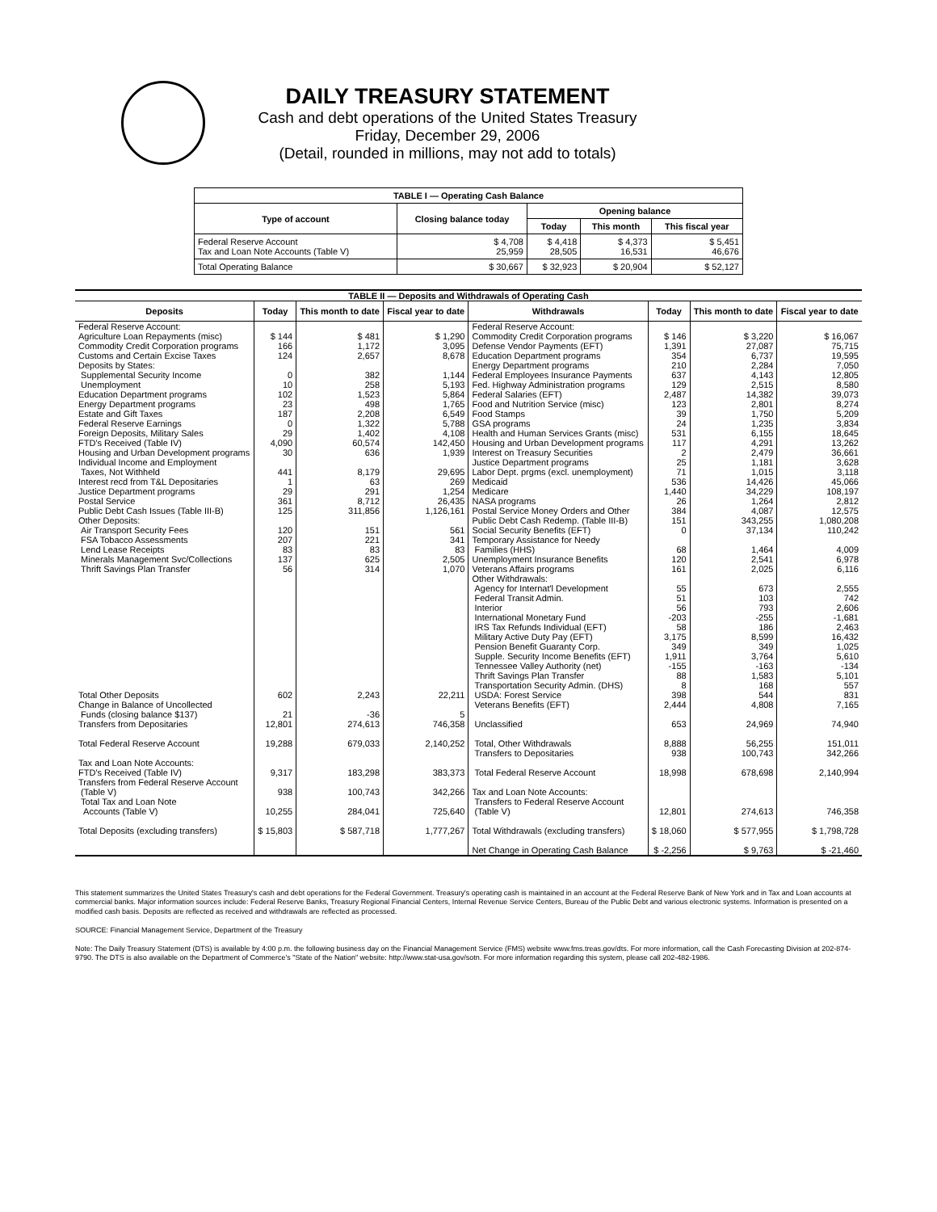DAILY TREASURY STATEMENT
Cash and debt operations of the United States Treasury
Friday, December 29, 2006
(Detail, rounded in millions, may not add to totals)
| TABLE I — Operating Cash Balance | | | | |
| Type of account | Closing balance today | Opening balance | | |
| | | Today | This month | This fiscal year |
| Federal Reserve Account Tax and Loan Note Accounts (Table V) | $ 4,708 25,959 | $ 4,418 28,505 | $ 4,373 16,531 | $ 5,451 46,676 |
| Total Operating Balance | $ 30,667 | $ 32,923 | $ 20,904 | $ 52,127 |
| TABLE II — Deposits and Withdrawals of Operating Cash | | | | | | | |
| Deposits | Today | This month to date | Fiscal year to date | Withdrawals | Today | This month to date | Fiscal year to date |
| Federal Reserve Account: Agriculture Loan Repayments (misc) Commodity Credit Corporation programs Customs and Certain Excise Taxes Deposits by States: Supplemental Security Income Unemployment Education Department programs Energy Department programs Estate and Gift Taxes Federal Reserve Earnings Foreign Deposits, Military Sales FTD's Received (Table IV) Housing and Urban Development programs Individual Income and Employment Taxes, Not Withheld Interest recd from T&L Depositaries Justice Department programs Postal Service Public Debt Cash Issues (Table III-B) Other Deposits: Air Transport Security Fees FSA Tobacco Assessments Lend Lease Receipts Minerals Management Svc/Collections Thrift Savings Plan Transfer Total Other Deposits Change in Balance of Uncollected Funds (closing balance $137) Transfers from Depositaries Total Federal Reserve Account Tax and Loan Note Accounts: FTD's Received (Table IV) Transfers from Federal Reserve Account (Table V) Total Tax and Loan Note Accounts (Table V) Total Deposits (excluding transfers) | $ 144 166 124 0 10 102 23 187 0 29 4,090 30 441 1 29 361 125 120 207 83 137 56 602 21 12,801 19,288 9,317 938 10,255 $ 15,803 | $ 481 1,172 2,657 382 258 1,523 498 2,208 1,322 1,402 60,574 636 8,179 63 291 8,712 311,856 151 221 83 625 314 2,243 -36 274,613 679,033 183,298 100,743 284,041 $ 587,718 | $ 1,290 3,095 8,678 1,144 5,193 5,864 1,765 6,549 5,788 4,108 142,450 1,939 29,695 269 1,254 26,435 1,126,161 561 341 83 2,505 1,070 22,211 5 746,358 2,140,252 383,373 342,266 725,640 1,777,267 | Federal Reserve Account: Commodity Credit Corporation programs Defense Vendor Payments (EFT) Education Department programs Energy Department programs Federal Employees Insurance Payments Fed. Highway Administration programs Federal Salaries (EFT) Food and Nutrition Service (misc) Food Stamps GSA programs Health and Human Services Grants (misc) Housing and Urban Development programs Interest on Treasury Securities Justice Department programs Labor Dept. prgms (excl. unemployment) Medicaid Medicare NASA programs Postal Service Money Orders and Other Public Debt Cash Redemp. (Table III-B) Social Security Benefits (EFT) Temporary Assistance for Needy Families (HHS) Unemployment Insurance Benefits Veterans Affairs programs Other Withdrawals: Agency for Internat'l Development Federal Transit Admin. Interior International Monetary Fund IRS Tax Refunds Individual (EFT) Military Active Duty Pay (EFT) Pension Benefit Guaranty Corp. Supple. Security Income Benefits (EFT) Tennessee Valley Authority (net) Thrift Savings Plan Transfer Transportation Security Admin. (DHS) USDA: Forest Service Veterans Benefits (EFT) Unclassified Total, Other Withdrawals Transfers to Depositaries Total Federal Reserve Account Tax and Loan Note Accounts: Transfers to Federal Reserve Account (Table V) Total Withdrawals (excluding transfers) Net Change in Operating Cash Balance | $ 146 1,391 354 210 637 129 2,487 123 39 24 531 117 2 25 71 536 1,440 26 384 151 0 68 120 161 55 51 56 -203 58 3,175 349 1,911 -155 88 8 398 2,444 653 8,888 938 18,998 12,801 $ 18,060 $ -2,256 | $ 3,220 27,087 6,737 2,284 4,143 2,515 14,382 2,801 1,750 1,235 6,155 4,291 2,479 1,181 1,015 14,426 34,229 1,264 4,087 343,255 37,134 1,464 2,541 2,025 673 103 793 -255 186 8,599 349 3,764 -163 1,583 168 544 4,808 24,969 56,255 100,743 678,698 274,613 $ 577,955 $ 9,763 | $ 16,067 75,715 19,595 7,050 12,805 8,580 39,073 8,274 5,209 3,834 18,645 13,262 36,661 3,628 3,118 45,066 108,197 2,812 12,575 1,080,208 110,242 4,009 6,978 6,116 2,555 742 2,606 -1,681 2,463 16,432 1,025 5,610 -134 5,101 557 831 7,165 74,940 151,011 342,266 2,140,994 746,358 $ 1,798,728 $ -21,460 |
This statement summarizes the United States Treasury's cash and debt operations for the Federal Government. Treasury's operating cash is maintained in an account at the Federal Reserve Bank of New York and in Tax and Loan accounts at commercial banks. Major information sources include: Federal Reserve Banks, Treasury Regional Financial Centers, Internal Revenue Service Centers, Bureau of the Public Debt and various electronic systems. Information is presented on a modified cash basis. Deposits are reflected as received and withdrawals are reflected as processed.
SOURCE: Financial Management Service, Department of the Treasury
Note: The Daily Treasury Statement (DTS) is available by 4:00 p.m. the following business day on the Financial Management Service (FMS) website www.fms.treas.gov/dts. For more information, call the Cash Forecasting Division at 202-874-9790. The DTS is also available on the Department of Commerce's "State of the Nation" website: http://www.stat-usa.gov/sotn. For more information regarding this system, please call 202-482-1986.